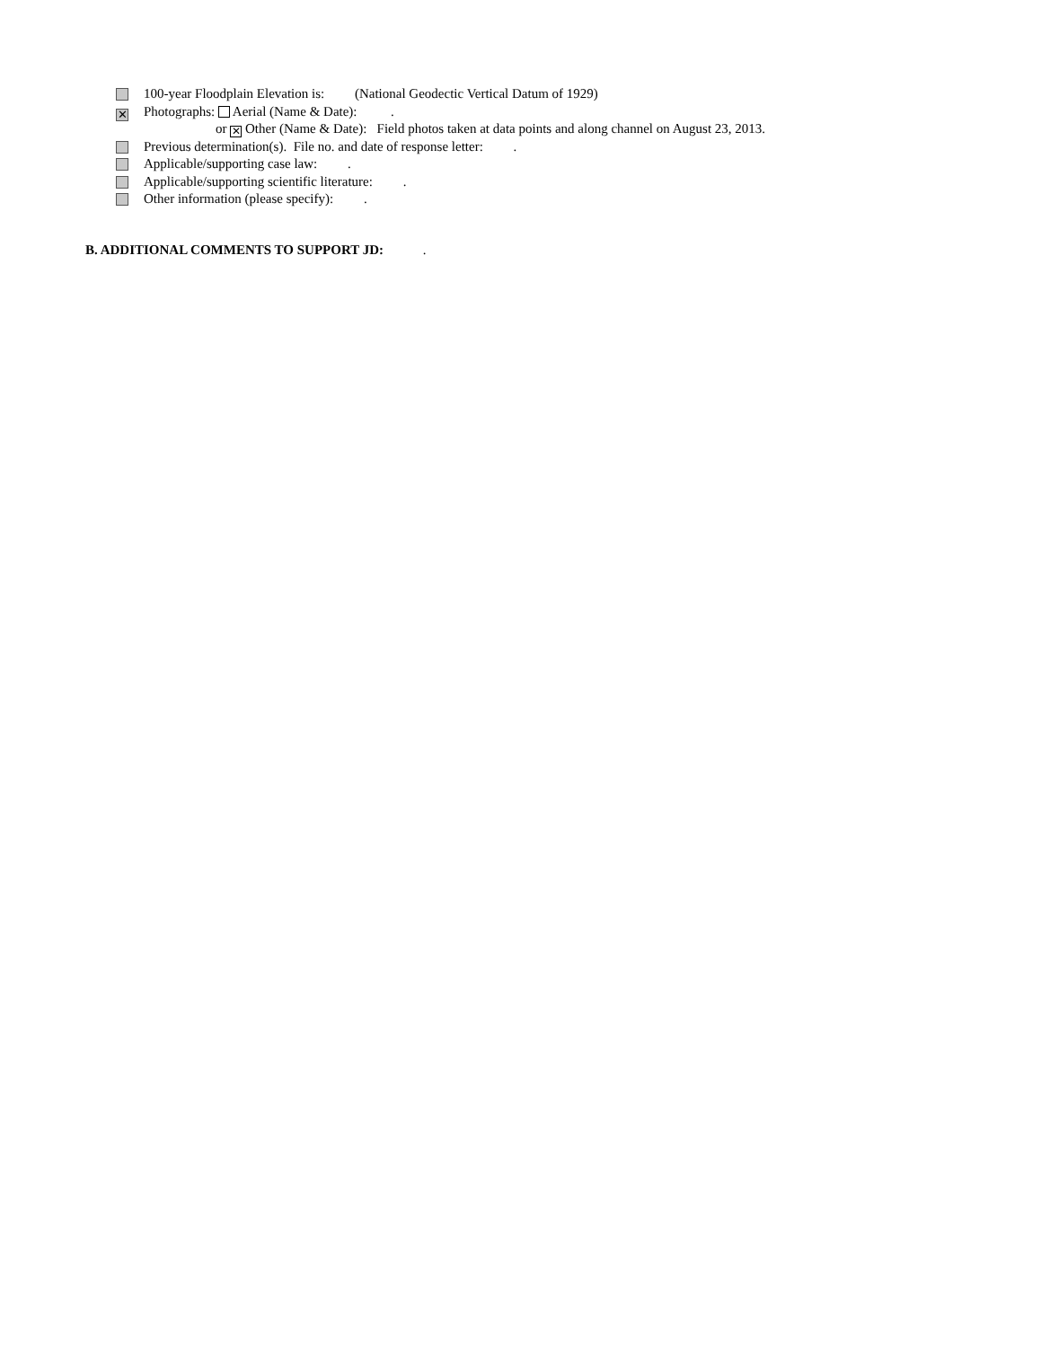100-year Floodplain Elevation is: (National Geodectic Vertical Datum of 1929)
✕ Photographs: Aerial (Name & Date): .
or ✕ Other (Name & Date): Field photos taken at data points and along channel on August 23, 2013.
Previous determination(s). File no. and date of response letter: .
Applicable/supporting case law: .
Applicable/supporting scientific literature: .
Other information (please specify): .
B. ADDITIONAL COMMENTS TO SUPPORT JD: .